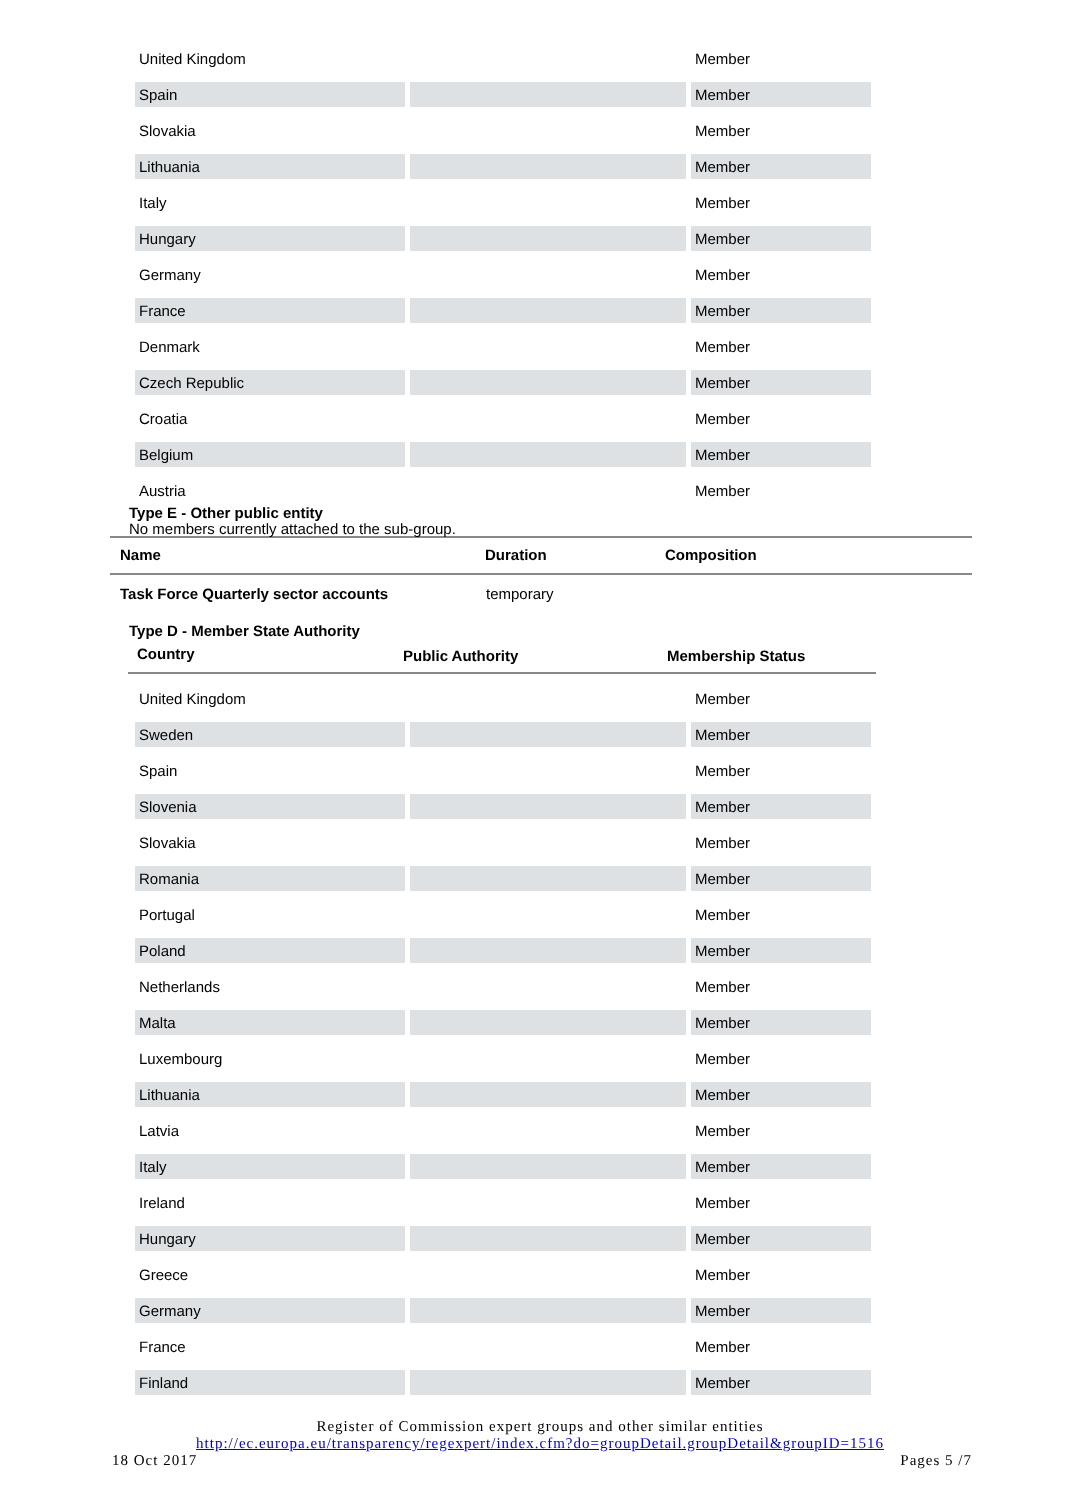| United Kingdom | | Member |
| Spain | | Member |
| Slovakia | | Member |
| Lithuania | | Member |
| Italy | | Member |
| Hungary | | Member |
| Germany | | Member |
| France | | Member |
| Denmark | | Member |
| Czech Republic | | Member |
| Croatia | | Member |
| Belgium | | Member |
| Austria | | Member |
Type E - Other public entity
No members currently attached to the sub-group.
| Name | Duration | Composition |
| --- | --- | --- |
Task Force Quarterly sector accounts temporary
Type D - Member State Authority
| Country | Public Authority | Membership Status |
| --- | --- | --- |
| United Kingdom | | Member |
| Sweden | | Member |
| Spain | | Member |
| Slovenia | | Member |
| Slovakia | | Member |
| Romania | | Member |
| Portugal | | Member |
| Poland | | Member |
| Netherlands | | Member |
| Malta | | Member |
| Luxembourg | | Member |
| Lithuania | | Member |
| Latvia | | Member |
| Italy | | Member |
| Ireland | | Member |
| Hungary | | Member |
| Greece | | Member |
| Germany | | Member |
| France | | Member |
| Finland | | Member |
Register of Commission expert groups and other similar entities
http://ec.europa.eu/transparency/regexpert/index.cfm?do=groupDetail.groupDetail&groupID=1516
18 Oct 2017 Pages 5 /7